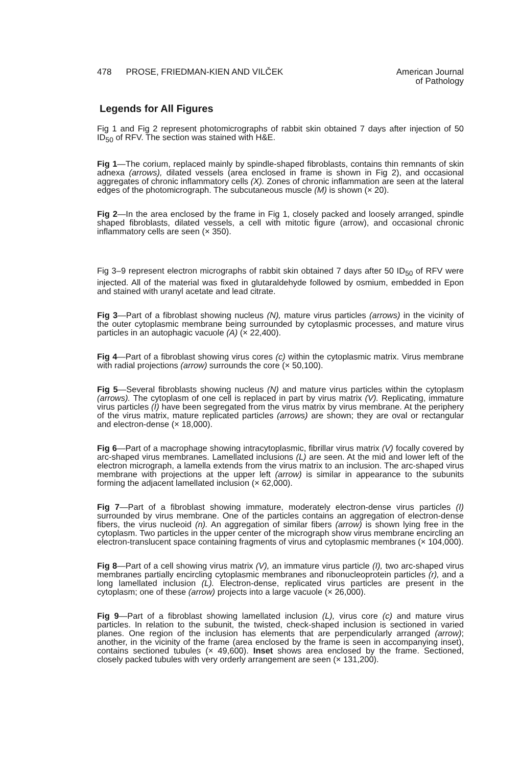478 PROSE, FRIEDMAN-KIEN AND VILČEK
American Journal
of Pathology
Legends for All Figures
Fig 1 and Fig 2 represent photomicrographs of rabbit skin obtained 7 days after injection of 50 ID<sub>50</sub> of RFV. The section was stained with H&E.
Fig 1—The corium, replaced mainly by spindle-shaped fibroblasts, contains thin remnants of skin adnexa (arrows), dilated vessels (area enclosed in frame is shown in Fig 2), and occasional aggregates of chronic inflammatory cells (X). Zones of chronic inflammation are seen at the lateral edges of the photomicrograph. The subcutaneous muscle (M) is shown (× 20).
Fig 2—In the area enclosed by the frame in Fig 1, closely packed and loosely arranged, spindle shaped fibroblasts, dilated vessels, a cell with mitotic figure (arrow), and occasional chronic inflammatory cells are seen (× 350).
Fig 3–9 represent electron micrographs of rabbit skin obtained 7 days after 50 ID<sub>50</sub> of RFV were injected. All of the material was fixed in glutaraldehyde followed by osmium, embedded in Epon and stained with uranyl acetate and lead citrate.
Fig 3—Part of a fibroblast showing nucleus (N), mature virus particles (arrows) in the vicinity of the outer cytoplasmic membrane being surrounded by cytoplasmic processes, and mature virus particles in an autophagic vacuole (A) (× 22,400).
Fig 4—Part of a fibroblast showing virus cores (c) within the cytoplasmic matrix. Virus membrane with radial projections (arrow) surrounds the core (× 50,100).
Fig 5—Several fibroblasts showing nucleus (N) and mature virus particles within the cytoplasm (arrows). The cytoplasm of one cell is replaced in part by virus matrix (V). Replicating, immature virus particles (I) have been segregated from the virus matrix by virus membrane. At the periphery of the virus matrix, mature replicated particles (arrows) are shown; they are oval or rectangular and electron-dense (× 18,000).
Fig 6—Part of a macrophage showing intracytoplasmic, fibrillar virus matrix (V) focally covered by arc-shaped virus membranes. Lamellated inclusions (L) are seen. At the mid and lower left of the electron micrograph, a lamella extends from the virus matrix to an inclusion. The arc-shaped virus membrane with projections at the upper left (arrow) is similar in appearance to the subunits forming the adjacent lamellated inclusion (× 62,000).
Fig 7—Part of a fibroblast showing immature, moderately electron-dense virus particles (I) surrounded by virus membrane. One of the particles contains an aggregation of electron-dense fibers, the virus nucleoid (n). An aggregation of similar fibers (arrow) is shown lying free in the cytoplasm. Two particles in the upper center of the micrograph show virus membrane encircling an electron-translucent space containing fragments of virus and cytoplasmic membranes (× 104,000).
Fig 8—Part of a cell showing virus matrix (V), an immature virus particle (I), two arc-shaped virus membranes partially encircling cytoplasmic membranes and ribonucleoprotein particles (r), and a long lamellated inclusion (L). Electron-dense, replicated virus particles are present in the cytoplasm; one of these (arrow) projects into a large vacuole (× 26,000).
Fig 9—Part of a fibroblast showing lamellated inclusion (L), virus core (c) and mature virus particles. In relation to the subunit, the twisted, check-shaped inclusion is sectioned in varied planes. One region of the inclusion has elements that are perpendicularly arranged (arrow); another, in the vicinity of the frame (area enclosed by the frame is seen in accompanying inset), contains sectioned tubules (× 49,600). Inset shows area enclosed by the frame. Sectioned, closely packed tubules with very orderly arrangement are seen (× 131,200).